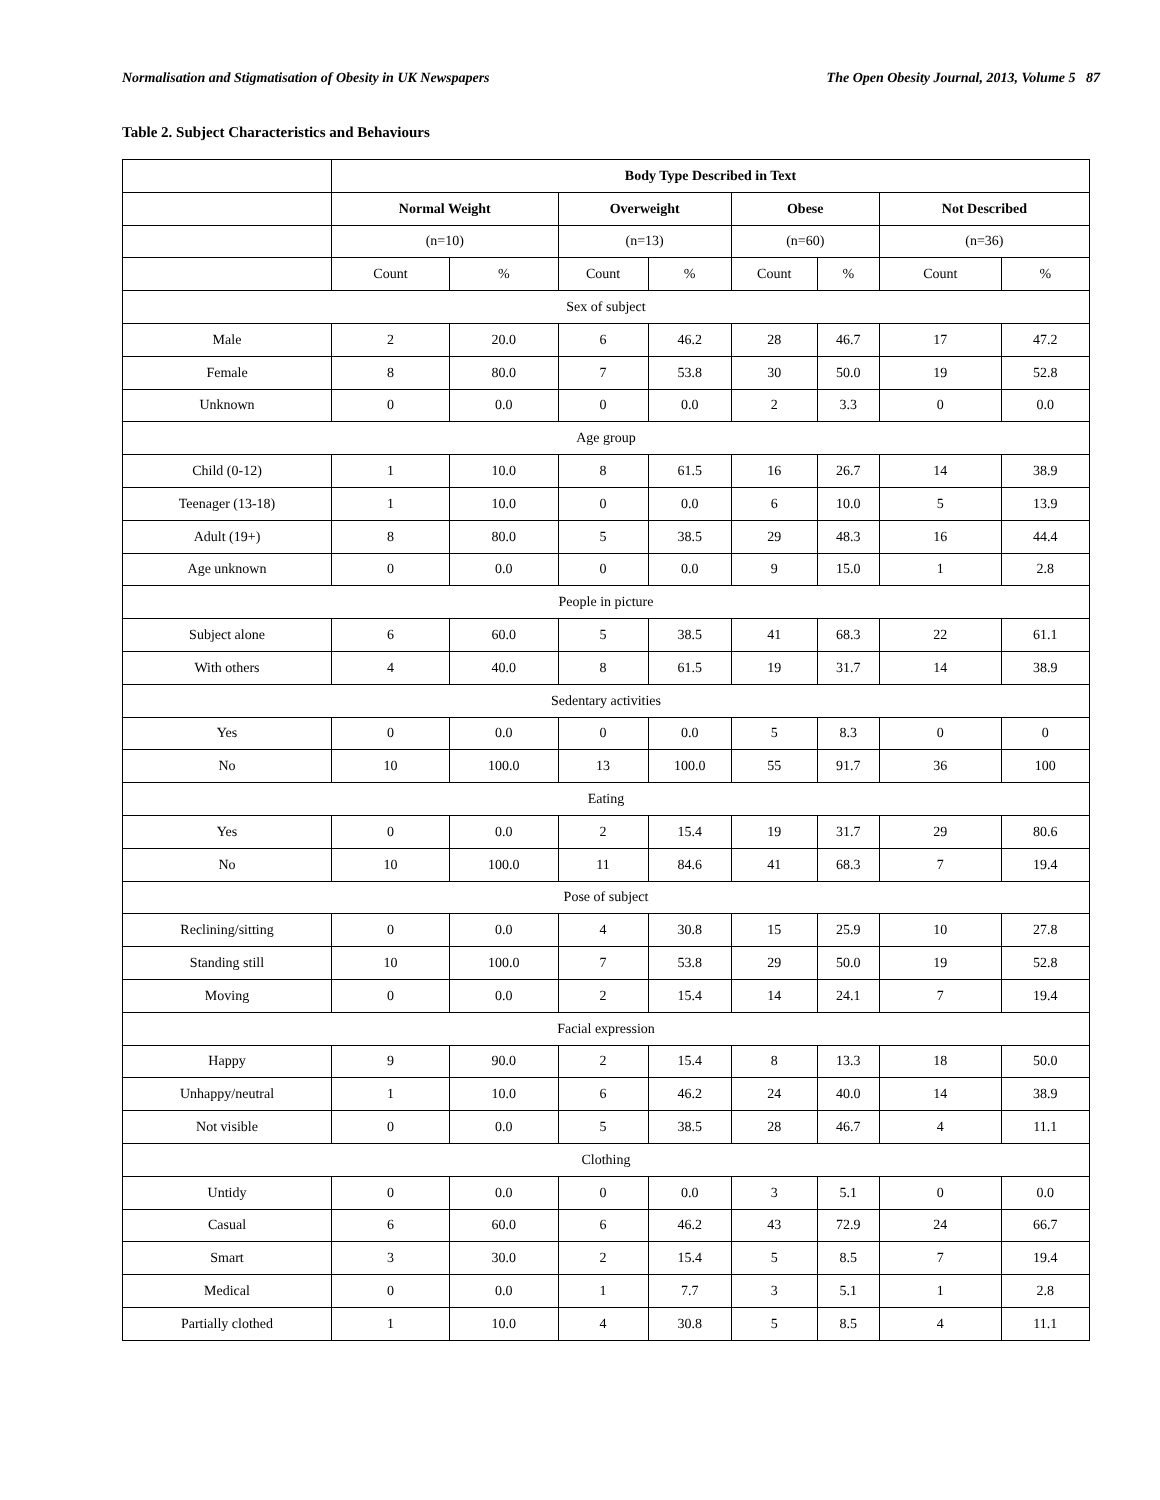Normalisation and Stigmatisation of Obesity in UK Newspapers The Open Obesity Journal, 2013, Volume 5 87
Table 2. Subject Characteristics and Behaviours
| | Body Type Described in Text | | | | | | | |
| | Normal Weight | | Overweight | | Obese | | Not Described | |
| | (n=10) | | (n=13) | | (n=60) | | (n=36) | |
| | Count | % | Count | % | Count | % | Count | % |
| Sex of subject | | | | | | | | |
| Male | 2 | 20.0 | 6 | 46.2 | 28 | 46.7 | 17 | 47.2 |
| Female | 8 | 80.0 | 7 | 53.8 | 30 | 50.0 | 19 | 52.8 |
| Unknown | 0 | 0.0 | 0 | 0.0 | 2 | 3.3 | 0 | 0.0 |
| Age group | | | | | | | | |
| Child (0-12) | 1 | 10.0 | 8 | 61.5 | 16 | 26.7 | 14 | 38.9 |
| Teenager (13-18) | 1 | 10.0 | 0 | 0.0 | 6 | 10.0 | 5 | 13.9 |
| Adult (19+) | 8 | 80.0 | 5 | 38.5 | 29 | 48.3 | 16 | 44.4 |
| Age unknown | 0 | 0.0 | 0 | 0.0 | 9 | 15.0 | 1 | 2.8 |
| People in picture | | | | | | | | |
| Subject alone | 6 | 60.0 | 5 | 38.5 | 41 | 68.3 | 22 | 61.1 |
| With others | 4 | 40.0 | 8 | 61.5 | 19 | 31.7 | 14 | 38.9 |
| Sedentary activities | | | | | | | | |
| Yes | 0 | 0.0 | 0 | 0.0 | 5 | 8.3 | 0 | 0 |
| No | 10 | 100.0 | 13 | 100.0 | 55 | 91.7 | 36 | 100 |
| Eating | | | | | | | | |
| Yes | 0 | 0.0 | 2 | 15.4 | 19 | 31.7 | 29 | 80.6 |
| No | 10 | 100.0 | 11 | 84.6 | 41 | 68.3 | 7 | 19.4 |
| Pose of subject | | | | | | | | |
| Reclining/sitting | 0 | 0.0 | 4 | 30.8 | 15 | 25.9 | 10 | 27.8 |
| Standing still | 10 | 100.0 | 7 | 53.8 | 29 | 50.0 | 19 | 52.8 |
| Moving | 0 | 0.0 | 2 | 15.4 | 14 | 24.1 | 7 | 19.4 |
| Facial expression | | | | | | | | |
| Happy | 9 | 90.0 | 2 | 15.4 | 8 | 13.3 | 18 | 50.0 |
| Unhappy/neutral | 1 | 10.0 | 6 | 46.2 | 24 | 40.0 | 14 | 38.9 |
| Not visible | 0 | 0.0 | 5 | 38.5 | 28 | 46.7 | 4 | 11.1 |
| Clothing | | | | | | | | |
| Untidy | 0 | 0.0 | 0 | 0.0 | 3 | 5.1 | 0 | 0.0 |
| Casual | 6 | 60.0 | 6 | 46.2 | 43 | 72.9 | 24 | 66.7 |
| Smart | 3 | 30.0 | 2 | 15.4 | 5 | 8.5 | 7 | 19.4 |
| Medical | 0 | 0.0 | 1 | 7.7 | 3 | 5.1 | 1 | 2.8 |
| Partially clothed | 1 | 10.0 | 4 | 30.8 | 5 | 8.5 | 4 | 11.1 |